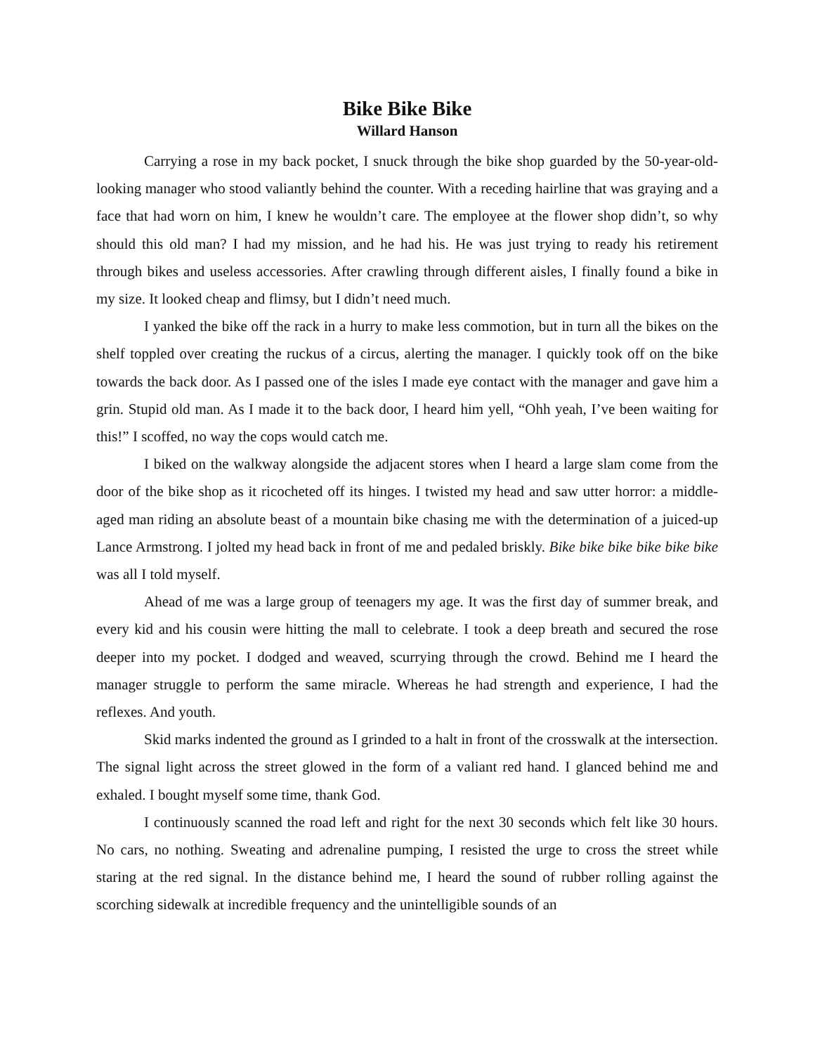Bike Bike Bike
Willard Hanson
Carrying a rose in my back pocket, I snuck through the bike shop guarded by the 50-year-old-looking manager who stood valiantly behind the counter. With a receding hairline that was graying and a face that had worn on him, I knew he wouldn’t care. The employee at the flower shop didn’t, so why should this old man? I had my mission, and he had his. He was just trying to ready his retirement through bikes and useless accessories. After crawling through different aisles, I finally found a bike in my size. It looked cheap and flimsy, but I didn’t need much.
I yanked the bike off the rack in a hurry to make less commotion, but in turn all the bikes on the shelf toppled over creating the ruckus of a circus, alerting the manager. I quickly took off on the bike towards the back door. As I passed one of the isles I made eye contact with the manager and gave him a grin. Stupid old man. As I made it to the back door, I heard him yell, “Ohh yeah, I’ve been waiting for this!” I scoffed, no way the cops would catch me.
I biked on the walkway alongside the adjacent stores when I heard a large slam come from the door of the bike shop as it ricocheted off its hinges. I twisted my head and saw utter horror: a middle-aged man riding an absolute beast of a mountain bike chasing me with the determination of a juiced-up Lance Armstrong. I jolted my head back in front of me and pedaled briskly. Bike bike bike bike bike bike was all I told myself.
Ahead of me was a large group of teenagers my age. It was the first day of summer break, and every kid and his cousin were hitting the mall to celebrate. I took a deep breath and secured the rose deeper into my pocket. I dodged and weaved, scurrying through the crowd. Behind me I heard the manager struggle to perform the same miracle. Whereas he had strength and experience, I had the reflexes. And youth.
Skid marks indented the ground as I grinded to a halt in front of the crosswalk at the intersection. The signal light across the street glowed in the form of a valiant red hand. I glanced behind me and exhaled. I bought myself some time, thank God.
I continuously scanned the road left and right for the next 30 seconds which felt like 30 hours. No cars, no nothing. Sweating and adrenaline pumping, I resisted the urge to cross the street while staring at the red signal. In the distance behind me, I heard the sound of rubber rolling against the scorching sidewalk at incredible frequency and the unintelligible sounds of an